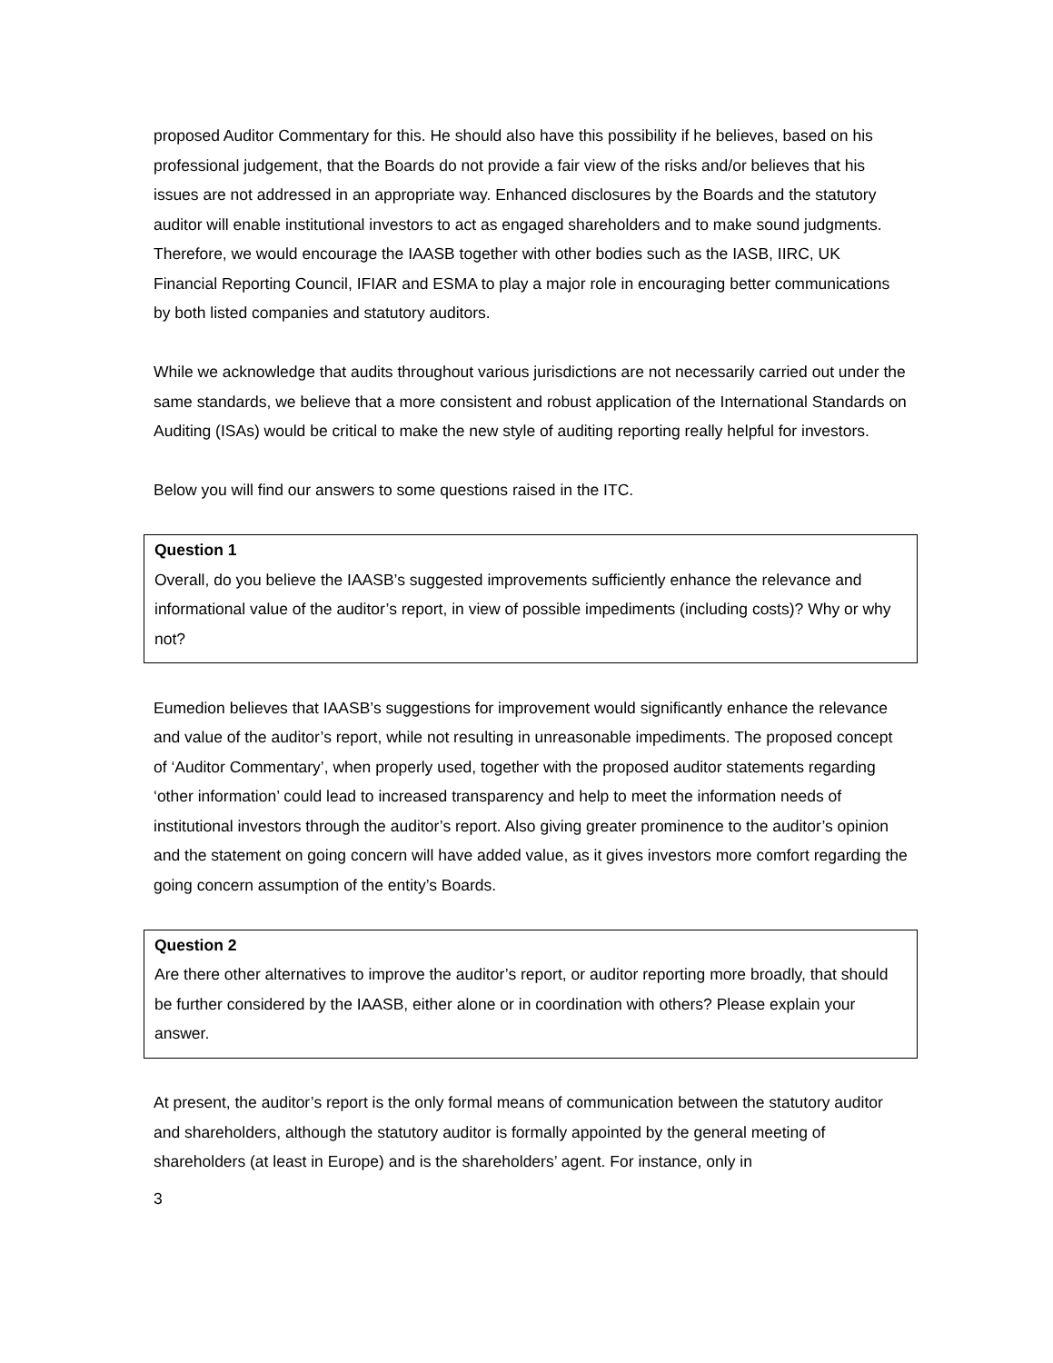proposed Auditor Commentary for this. He should also have this possibility if he believes, based on his professional judgement, that the Boards do not provide a fair view of the risks and/or believes that his issues are not addressed in an appropriate way. Enhanced disclosures by the Boards and the statutory auditor will enable institutional investors to act as engaged shareholders and to make sound judgments. Therefore, we would encourage the IAASB together with other bodies such as the IASB, IIRC, UK Financial Reporting Council, IFIAR and ESMA to play a major role in encouraging better communications by both listed companies and statutory auditors.
While we acknowledge that audits throughout various jurisdictions are not necessarily carried out under the same standards, we believe that a more consistent and robust application of the International Standards on Auditing (ISAs) would be critical to make the new style of auditing reporting really helpful for investors.
Below you will find our answers to some questions raised in the ITC.
Question 1
Overall, do you believe the IAASB’s suggested improvements sufficiently enhance the relevance and informational value of the auditor’s report, in view of possible impediments (including costs)? Why or why not?
Eumedion believes that IAASB’s suggestions for improvement would significantly enhance the relevance and value of the auditor’s report, while not resulting in unreasonable impediments. The proposed concept of ‘Auditor Commentary’, when properly used, together with the proposed auditor statements regarding ‘other information’ could lead to increased transparency and help to meet the information needs of institutional investors through the auditor’s report. Also giving greater prominence to the auditor’s opinion and the statement on going concern will have added value, as it gives investors more comfort regarding the going concern assumption of the entity’s Boards.
Question 2
Are there other alternatives to improve the auditor’s report, or auditor reporting more broadly, that should be further considered by the IAASB, either alone or in coordination with others? Please explain your answer.
At present, the auditor’s report is the only formal means of communication between the statutory auditor and shareholders, although the statutory auditor is formally appointed by the general meeting of shareholders (at least in Europe) and is the shareholders’ agent. For instance, only in
3